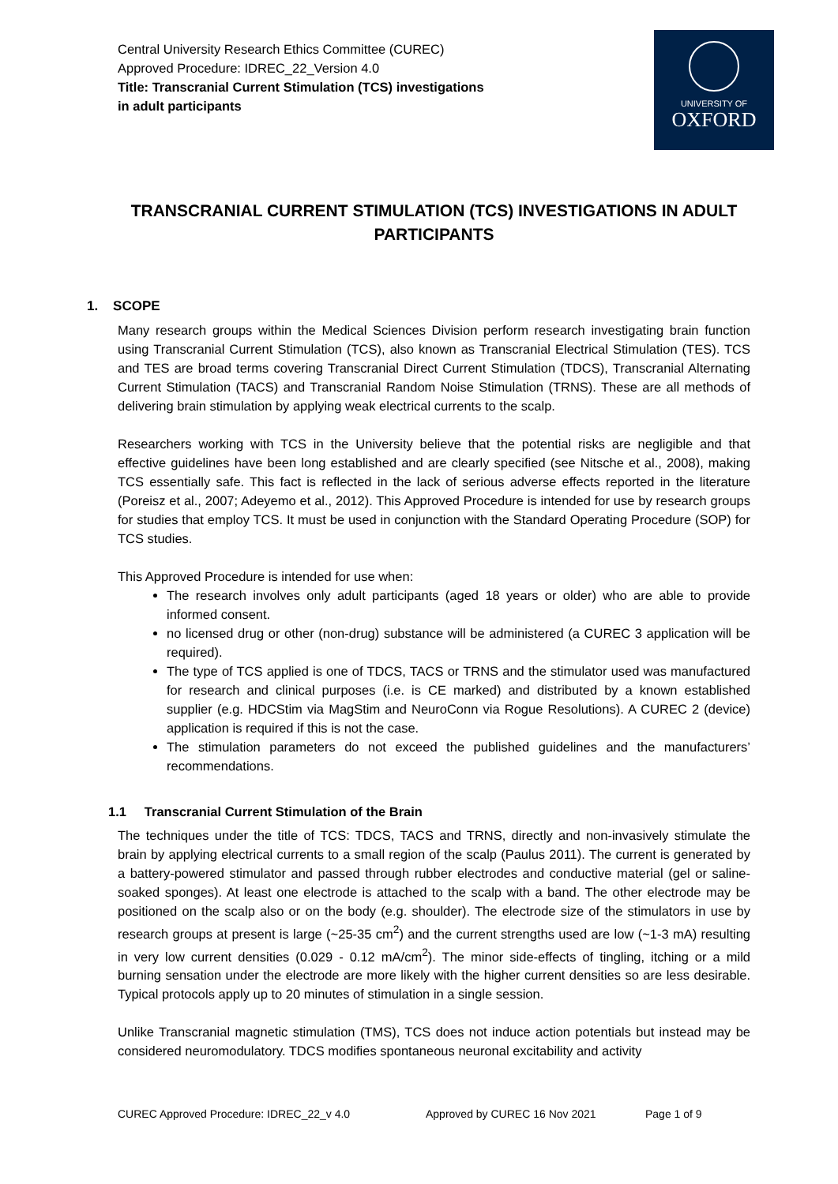Central University Research Ethics Committee (CUREC)
Approved Procedure: IDREC_22_Version 4.0
Title: Transcranial Current Stimulation (TCS) investigations
in adult participants
UNIVERSITY OF
OXFORD
TRANSCRANIAL CURRENT STIMULATION (TCS) INVESTIGATIONS IN ADULT PARTICIPANTS
1. SCOPE
Many research groups within the Medical Sciences Division perform research investigating brain function using Transcranial Current Stimulation (TCS), also known as Transcranial Electrical Stimulation (TES). TCS and TES are broad terms covering Transcranial Direct Current Stimulation (TDCS), Transcranial Alternating Current Stimulation (TACS) and Transcranial Random Noise Stimulation (TRNS). These are all methods of delivering brain stimulation by applying weak electrical currents to the scalp.
Researchers working with TCS in the University believe that the potential risks are negligible and that effective guidelines have been long established and are clearly specified (see Nitsche et al., 2008), making TCS essentially safe. This fact is reflected in the lack of serious adverse effects reported in the literature (Poreisz et al., 2007; Adeyemo et al., 2012). This Approved Procedure is intended for use by research groups for studies that employ TCS. It must be used in conjunction with the Standard Operating Procedure (SOP) for TCS studies.
This Approved Procedure is intended for use when:
The research involves only adult participants (aged 18 years or older) who are able to provide informed consent.
no licensed drug or other (non-drug) substance will be administered (a CUREC 3 application will be required).
The type of TCS applied is one of TDCS, TACS or TRNS and the stimulator used was manufactured for research and clinical purposes (i.e. is CE marked) and distributed by a known established supplier (e.g. HDCStim via MagStim and NeuroConn via Rogue Resolutions). A CUREC 2 (device) application is required if this is not the case.
The stimulation parameters do not exceed the published guidelines and the manufacturers’ recommendations.
1.1 Transcranial Current Stimulation of the Brain
The techniques under the title of TCS: TDCS, TACS and TRNS, directly and non-invasively stimulate the brain by applying electrical currents to a small region of the scalp (Paulus 2011). The current is generated by a battery-powered stimulator and passed through rubber electrodes and conductive material (gel or saline-soaked sponges). At least one electrode is attached to the scalp with a band. The other electrode may be positioned on the scalp also or on the body (e.g. shoulder). The electrode size of the stimulators in use by research groups at present is large (~25-35 cm<sup>2</sup>) and the current strengths used are low (~1-3 mA) resulting in very low current densities (0.029 - 0.12 mA/cm<sup>2</sup>). The minor side-effects of tingling, itching or a mild burning sensation under the electrode are more likely with the higher current densities so are less desirable. Typical protocols apply up to 20 minutes of stimulation in a single session.
Unlike Transcranial magnetic stimulation (TMS), TCS does not induce action potentials but instead may be considered neuromodulatory. TDCS modifies spontaneous neuronal excitability and activity
CUREC Approved Procedure: IDREC_22_v 4.0 Approved by CUREC 16 Nov 2021 Page 1 of 9